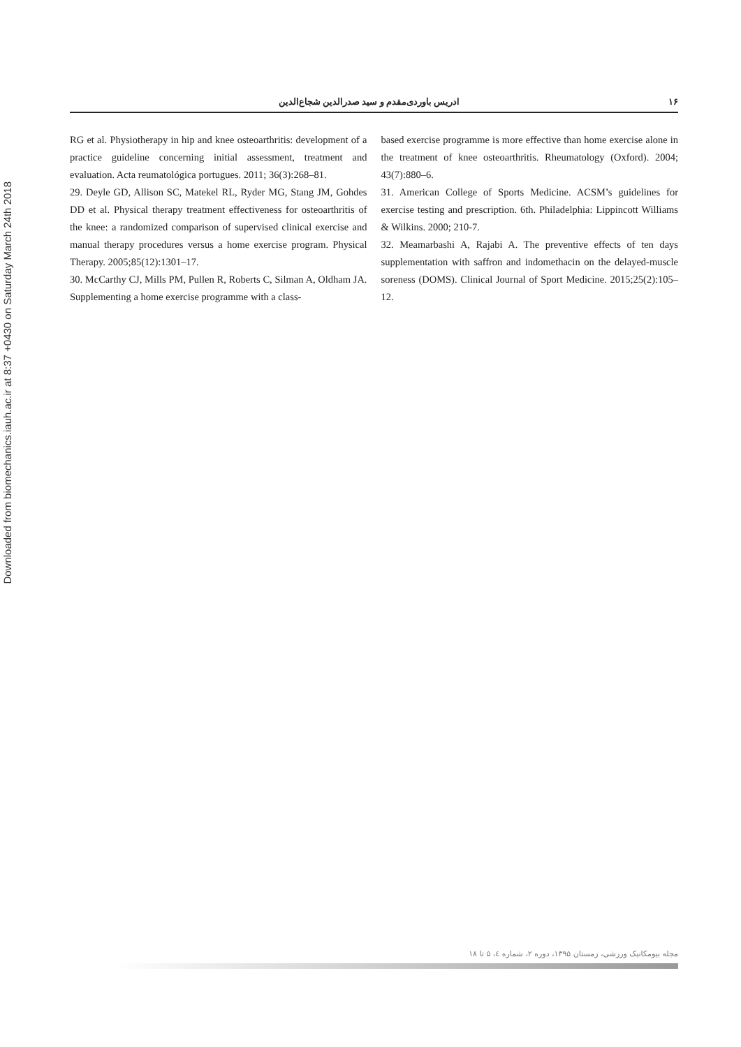Downloaded from biomechanics.iauh.ac.ir at 8:37 +0430 on Saturday March 24th 2018
۱۶ ادریس باوردی‌مقدم و سید صدرالدین شجاع‌الدین
RG et al. Physiotherapy in hip and knee osteoarthritis: development of a practice guideline concerning initial assessment, treatment and evaluation. Acta reumatológica portugues. 2011; 36(3):268–81.
29. Deyle GD, Allison SC, Matekel RL, Ryder MG, Stang JM, Gohdes DD et al. Physical therapy treatment effectiveness for osteoarthritis of the knee: a randomized comparison of supervised clinical exercise and manual therapy procedures versus a home exercise program. Physical Therapy. 2005;85(12):1301–17.
30. McCarthy CJ, Mills PM, Pullen R, Roberts C, Silman A, Oldham JA. Supplementing a home exercise programme with a class-
based exercise programme is more effective than home exercise alone in the treatment of knee osteoarthritis. Rheumatology (Oxford). 2004; 43(7):880–6.
31. American College of Sports Medicine. ACSM’s guidelines for exercise testing and prescription. 6th. Philadelphia: Lippincott Williams & Wilkins. 2000; 210-7.
32. Meamarbashi A, Rajabi A. The preventive effects of ten days supplementation with saffron and indomethacin on the delayed-muscle soreness (DOMS). Clinical Journal of Sport Medicine. 2015;25(2):105–12.
مجله بیومکانیک ورزشی، زمستان ۱۳۹۵، دوره ۲، شماره ٤، ۵ تا ۱۸